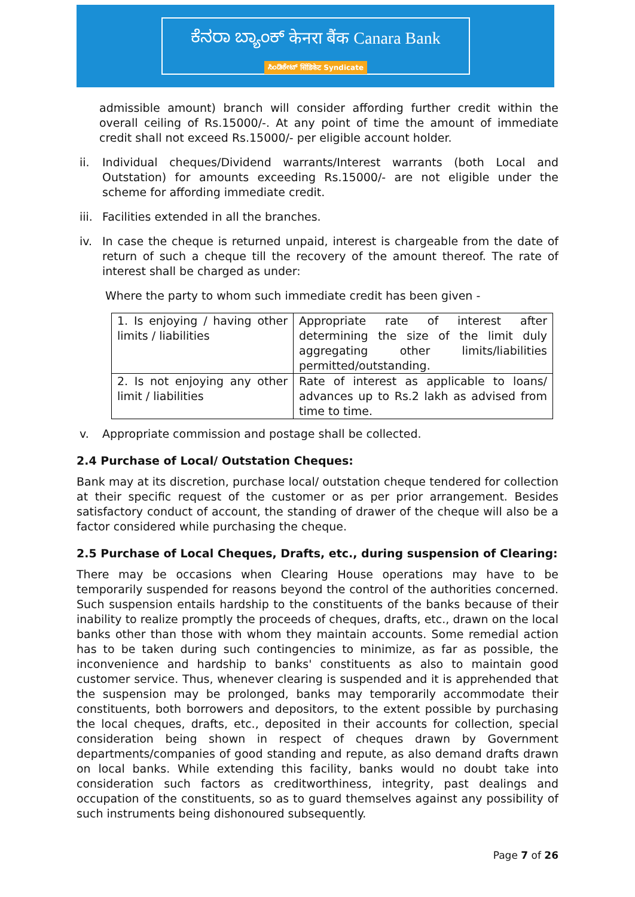ಕೆನರಾ ಬ್ಯಾಂಕ್ केनरा बैंक Canara Bank
ಸಿಂಡಿಕೇಟ್ सिंडिकेट Syndicate
admissible amount) branch will consider affording further credit within the overall ceiling of Rs.15000/-. At any point of time the amount of immediate credit shall not exceed Rs.15000/- per eligible account holder.
ii. Individual cheques/Dividend warrants/Interest warrants (both Local and Outstation) for amounts exceeding Rs.15000/- are not eligible under the scheme for affording immediate credit.
iii. Facilities extended in all the branches.
iv. In case the cheque is returned unpaid, interest is chargeable from the date of return of such a cheque till the recovery of the amount thereof. The rate of interest shall be charged as under:
Where the party to whom such immediate credit has been given -
| 1. Is enjoying / having other limits / liabilities | Appropriate rate of interest after determining the size of the limit duly aggregating other limits/liabilities permitted/outstanding. |
| 2. Is not enjoying any other limit / liabilities | Rate of interest as applicable to loans/ advances up to Rs.2 lakh as advised from time to time. |
v. Appropriate commission and postage shall be collected.
2.4 Purchase of Local/ Outstation Cheques:
Bank may at its discretion, purchase local/ outstation cheque tendered for collection at their specific request of the customer or as per prior arrangement. Besides satisfactory conduct of account, the standing of drawer of the cheque will also be a factor considered while purchasing the cheque.
2.5 Purchase of Local Cheques, Drafts, etc., during suspension of Clearing:
There may be occasions when Clearing House operations may have to be temporarily suspended for reasons beyond the control of the authorities concerned. Such suspension entails hardship to the constituents of the banks because of their inability to realize promptly the proceeds of cheques, drafts, etc., drawn on the local banks other than those with whom they maintain accounts. Some remedial action has to be taken during such contingencies to minimize, as far as possible, the inconvenience and hardship to banks' constituents as also to maintain good customer service. Thus, whenever clearing is suspended and it is apprehended that the suspension may be prolonged, banks may temporarily accommodate their constituents, both borrowers and depositors, to the extent possible by purchasing the local cheques, drafts, etc., deposited in their accounts for collection, special consideration being shown in respect of cheques drawn by Government departments/companies of good standing and repute, as also demand drafts drawn on local banks. While extending this facility, banks would no doubt take into consideration such factors as creditworthiness, integrity, past dealings and occupation of the constituents, so as to guard themselves against any possibility of such instruments being dishonoured subsequently.
Page 7 of 26